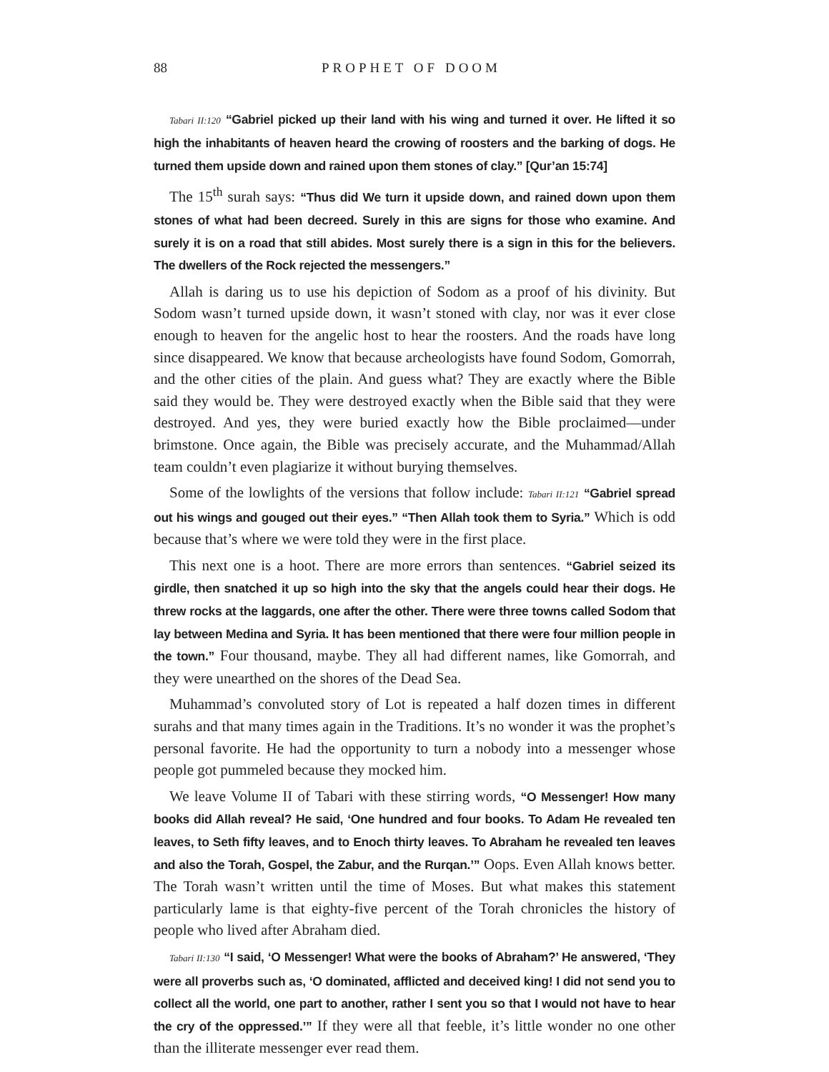88 PROPHET OF DOOM
Tabari II:120 “Gabriel picked up their land with his wing and turned it over. He lifted it so high the inhabitants of heaven heard the crowing of roosters and the barking of dogs. He turned them upside down and rained upon them stones of clay.” [Qur’an 15:74]
The 15<sup>th</sup> surah says: “Thus did We turn it upside down, and rained down upon them stones of what had been decreed. Surely in this are signs for those who examine. And surely it is on a road that still abides. Most surely there is a sign in this for the believers. The dwellers of the Rock rejected the messengers.”
Allah is daring us to use his depiction of Sodom as a proof of his divinity. But Sodom wasn’t turned upside down, it wasn’t stoned with clay, nor was it ever close enough to heaven for the angelic host to hear the roosters. And the roads have long since disappeared. We know that because archeologists have found Sodom, Gomorrah, and the other cities of the plain. And guess what? They are exactly where the Bible said they would be. They were destroyed exactly when the Bible said that they were destroyed. And yes, they were buried exactly how the Bible proclaimed—under brimstone. Once again, the Bible was precisely accurate, and the Muhammad/Allah team couldn’t even plagiarize it without burying themselves.
Some of the lowlights of the versions that follow include: Tabari II:121 “Gabriel spread out his wings and gouged out their eyes.” “Then Allah took them to Syria.” Which is odd because that’s where we were told they were in the first place.
This next one is a hoot. There are more errors than sentences. “Gabriel seized its girdle, then snatched it up so high into the sky that the angels could hear their dogs. He threw rocks at the laggards, one after the other. There were three towns called Sodom that lay between Medina and Syria. It has been mentioned that there were four million people in the town.” Four thousand, maybe. They all had different names, like Gomorrah, and they were unearthed on the shores of the Dead Sea.
Muhammad’s convoluted story of Lot is repeated a half dozen times in different surahs and that many times again in the Traditions. It’s no wonder it was the prophet’s personal favorite. He had the opportunity to turn a nobody into a messenger whose people got pummeled because they mocked him.
We leave Volume II of Tabari with these stirring words, “O Messenger! How many books did Allah reveal? He said, ‘One hundred and four books. To Adam He revealed ten leaves, to Seth fifty leaves, and to Enoch thirty leaves. To Abraham he revealed ten leaves and also the Torah, Gospel, the Zabur, and the Rurqan.’” Oops. Even Allah knows better. The Torah wasn’t written until the time of Moses. But what makes this statement particularly lame is that eighty-five percent of the Torah chronicles the history of people who lived after Abraham died.
Tabari II:130 “I said, ‘O Messenger! What were the books of Abraham?’ He answered, ‘They were all proverbs such as, ‘O dominated, afflicted and deceived king! I did not send you to collect all the world, one part to another, rather I sent you so that I would not have to hear the cry of the oppressed.’” If they were all that feeble, it’s little wonder no one other than the illiterate messenger ever read them.